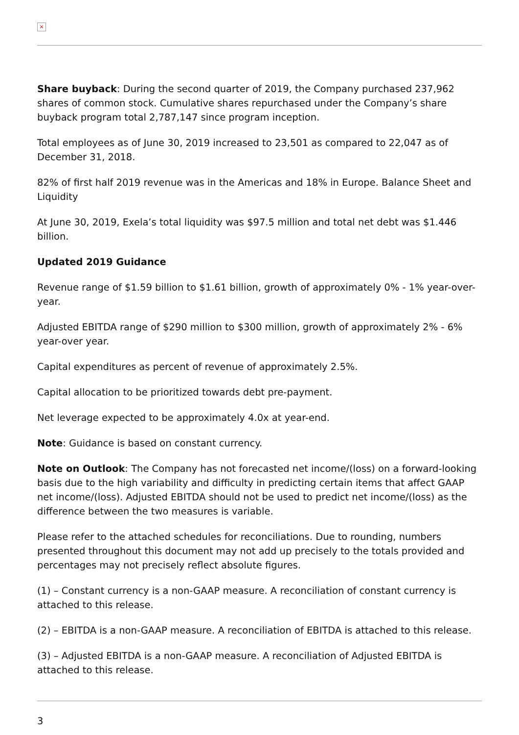×
Share buyback: During the second quarter of 2019, the Company purchased 237,962 shares of common stock. Cumulative shares repurchased under the Company’s share buyback program total 2,787,147 since program inception.
Total employees as of June 30, 2019 increased to 23,501 as compared to 22,047 as of December 31, 2018.
82% of first half 2019 revenue was in the Americas and 18% in Europe. Balance Sheet and Liquidity
At June 30, 2019, Exela’s total liquidity was $97.5 million and total net debt was $1.446 billion.
Updated 2019 Guidance
Revenue range of $1.59 billion to $1.61 billion, growth of approximately 0% - 1% year-over-year.
Adjusted EBITDA range of $290 million to $300 million, growth of approximately 2% - 6% year-over year.
Capital expenditures as percent of revenue of approximately 2.5%.
Capital allocation to be prioritized towards debt pre-payment.
Net leverage expected to be approximately 4.0x at year-end.
Note: Guidance is based on constant currency.
Note on Outlook: The Company has not forecasted net income/(loss) on a forward-looking basis due to the high variability and difficulty in predicting certain items that affect GAAP net income/(loss). Adjusted EBITDA should not be used to predict net income/(loss) as the difference between the two measures is variable.
Please refer to the attached schedules for reconciliations. Due to rounding, numbers presented throughout this document may not add up precisely to the totals provided and percentages may not precisely reflect absolute figures.
(1) – Constant currency is a non-GAAP measure. A reconciliation of constant currency is attached to this release.
(2) – EBITDA is a non-GAAP measure. A reconciliation of EBITDA is attached to this release.
(3) – Adjusted EBITDA is a non-GAAP measure. A reconciliation of Adjusted EBITDA is attached to this release.
3